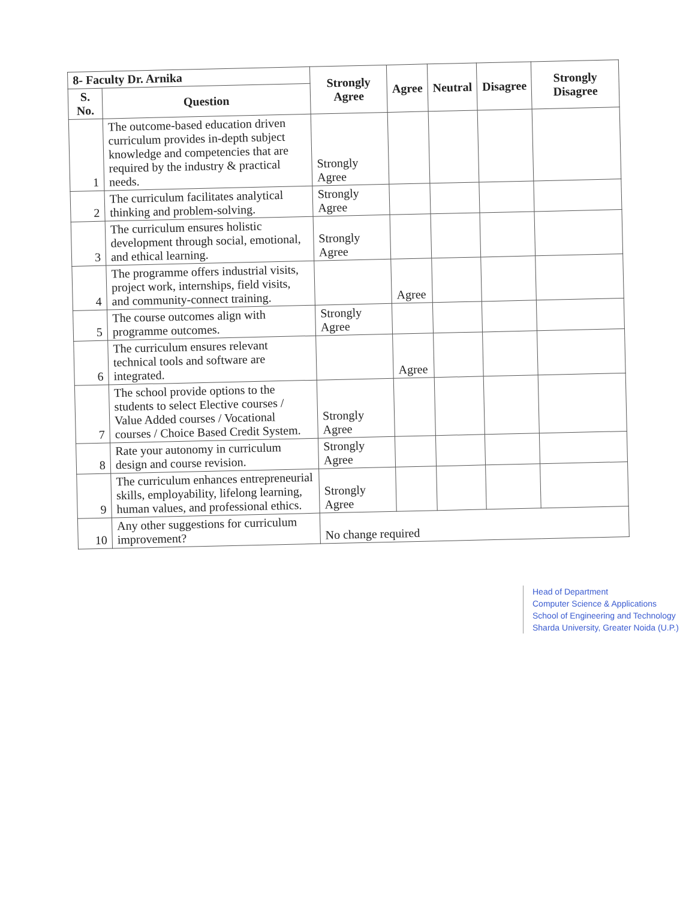| 8- Faculty Dr. Arnika | | Strongly Agree | Agree | Neutral | Disagree | Strongly Disagree |
| --- | --- | --- | --- | --- | --- | --- |
| S. No. | Question | | | | | |
| 1 | The outcome-based education driven curriculum provides in-depth subject knowledge and competencies that are required by the industry & practical needs. | Strongly Agree | | | | |
| 2 | The curriculum facilitates analytical thinking and problem-solving. | Strongly Agree | | | | |
| 3 | The curriculum ensures holistic development through social, emotional, and ethical learning. | Strongly Agree | | | | |
| 4 | The programme offers industrial visits, project work, internships, field visits, and community-connect training. | | Agree | | | |
| 5 | The course outcomes align with programme outcomes. | Strongly Agree | | | | |
| 6 | The curriculum ensures relevant technical tools and software are integrated. | | Agree | | | |
| 7 | The school provide options to the students to select Elective courses / Value Added courses / Vocational courses / Choice Based Credit System. | Strongly Agree | | | | |
| 8 | Rate your autonomy in curriculum design and course revision. | Strongly Agree | | | | |
| 9 | The curriculum enhances entrepreneurial skills, employability, lifelong learning, human values, and professional ethics. | Strongly Agree | | | | |
| 10 | Any other suggestions for curriculum improvement? | No change required | | | | |
Head of Department
Computer Science & Applications
School of Engineering and Technology
Sharda University, Greater Noida (U.P.)